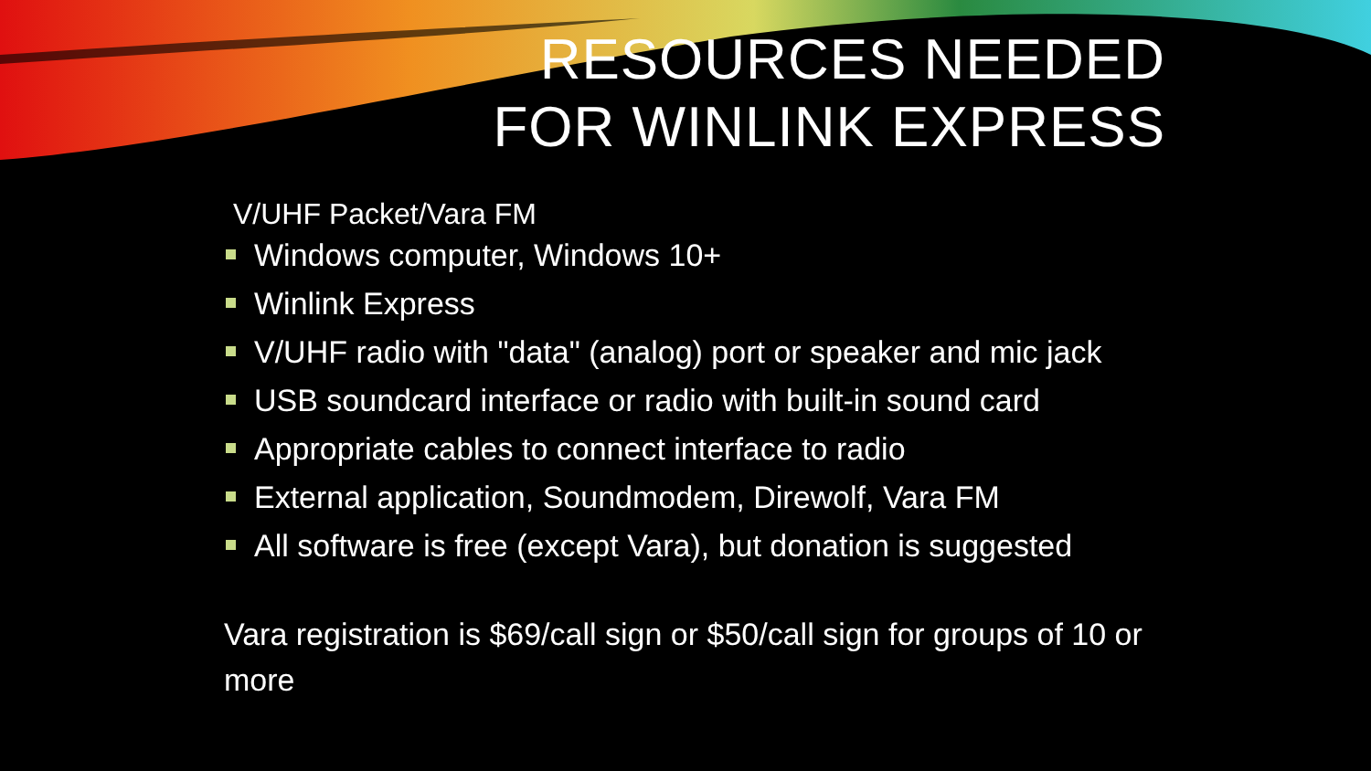RESOURCES NEEDED
FOR WINLINK EXPRESS
V/UHF Packet/Vara FM
Windows computer, Windows 10+
Winlink Express
V/UHF radio with "data" (analog) port or speaker and mic jack
USB soundcard interface or radio with built-in sound card
Appropriate cables to connect interface to radio
External application, Soundmodem, Direwolf, Vara FM
All software is free (except Vara), but donation is suggested
Vara registration is $69/call sign or $50/call sign for groups of 10 or more